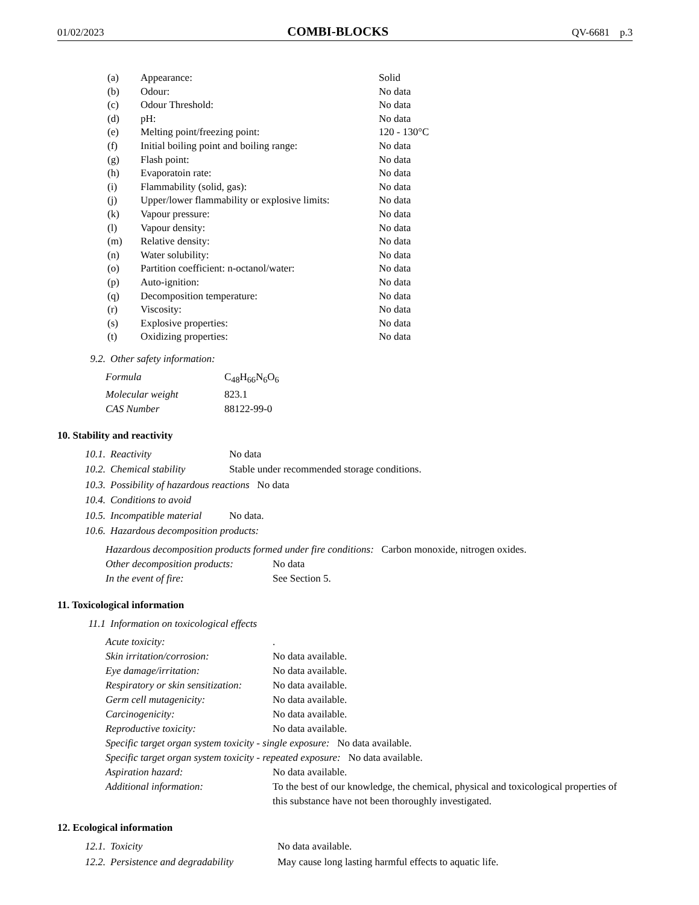01/02/2023 COMBI-BLOCKS QV-6681 p.3
| (a) | Appearance: | Solid |
| (b) | Odour: | No data |
| (c) | Odour Threshold: | No data |
| (d) | pH: | No data |
| (e) | Melting point/freezing point: | 120 - 130°C |
| (f) | Initial boiling point and boiling range: | No data |
| (g) | Flash point: | No data |
| (h) | Evaporatoin rate: | No data |
| (i) | Flammability (solid, gas): | No data |
| (j) | Upper/lower flammability or explosive limits: | No data |
| (k) | Vapour pressure: | No data |
| (l) | Vapour density: | No data |
| (m) | Relative density: | No data |
| (n) | Water solubility: | No data |
| (o) | Partition coefficient: n-octanol/water: | No data |
| (p) | Auto-ignition: | No data |
| (q) | Decomposition temperature: | No data |
| (r) | Viscosity: | No data |
| (s) | Explosive properties: | No data |
| (t) | Oxidizing properties: | No data |
9.2. Other safety information:
| Formula | C<sub>48</sub>H<sub>66</sub>N<sub>6</sub>O<sub>6</sub> |
| Molecular weight | 823.1 |
| CAS Number | 88122-99-0 |
10. Stability and reactivity
10.1. Reactivity No data
10.2. Chemical stability Stable under recommended storage conditions.
10.3. Possibility of hazardous reactions No data
10.4. Conditions to avoid
10.5. Incompatible material No data.
10.6. Hazardous decomposition products:
Hazardous decomposition products formed under fire conditions: Carbon monoxide, nitrogen oxides.
Other decomposition products: No data
In the event of fire: See Section 5.
11. Toxicological information
11.1 Information on toxicological effects
| Acute toxicity: | . |
| Skin irritation/corrosion: | No data available. |
| Eye damage/irritation: | No data available. |
| Respiratory or skin sensitization: | No data available. |
| Germ cell mutagenicity: | No data available. |
| Carcinogenicity: | No data available. |
| Reproductive toxicity: | No data available. |
| Specific target organ system toxicity - single exposure: No data available. | |
| Specific target organ system toxicity - repeated exposure: No data available. | |
| Aspiration hazard: | No data available. |
| Additional information: | To the best of our knowledge, the chemical, physical and toxicological properties of this substance have not been thoroughly investigated. |
12. Ecological information
12.1. Toxicity No data available.
12.2. Persistence and degradability May cause long lasting harmful effects to aquatic life.